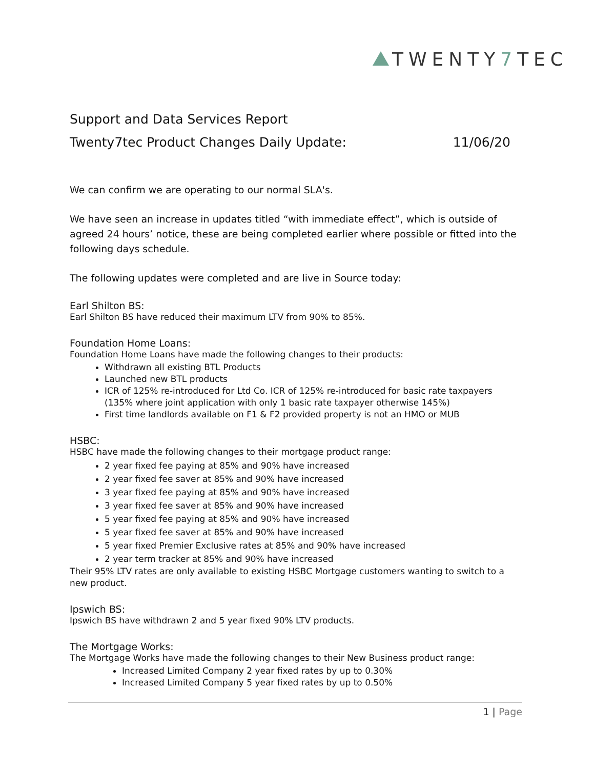TWENTY7 TEC
Support and Data Services Report
Twenty7tec Product Changes Daily Update: 11/06/20
We can confirm we are operating to our normal SLA's.
We have seen an increase in updates titled “with immediate effect”, which is outside of agreed 24 hours’ notice, these are being completed earlier where possible or fitted into the following days schedule.
The following updates were completed and are live in Source today:
Earl Shilton BS:
Earl Shilton BS have reduced their maximum LTV from 90% to 85%.
Foundation Home Loans:
Foundation Home Loans have made the following changes to their products:
Withdrawn all existing BTL Products
Launched new BTL products
ICR of 125% re-introduced for Ltd Co. ICR of 125% re-introduced for basic rate taxpayers (135% where joint application with only 1 basic rate taxpayer otherwise 145%)
First time landlords available on F1 & F2 provided property is not an HMO or MUB
HSBC:
HSBC have made the following changes to their mortgage product range:
2 year fixed fee paying at 85% and 90% have increased
2 year fixed fee saver at 85% and 90% have increased
3 year fixed fee paying at 85% and 90% have increased
3 year fixed fee saver at 85% and 90% have increased
5 year fixed fee paying at 85% and 90% have increased
5 year fixed fee saver at 85% and 90% have increased
5 year fixed Premier Exclusive rates at 85% and 90% have increased
2 year term tracker at 85% and 90% have increased
Their 95% LTV rates are only available to existing HSBC Mortgage customers wanting to switch to a new product.
Ipswich BS:
Ipswich BS have withdrawn 2 and 5 year fixed 90% LTV products.
The Mortgage Works:
The Mortgage Works have made the following changes to their New Business product range:
Increased Limited Company 2 year fixed rates by up to 0.30%
Increased Limited Company 5 year fixed rates by up to 0.50%
1 | Page